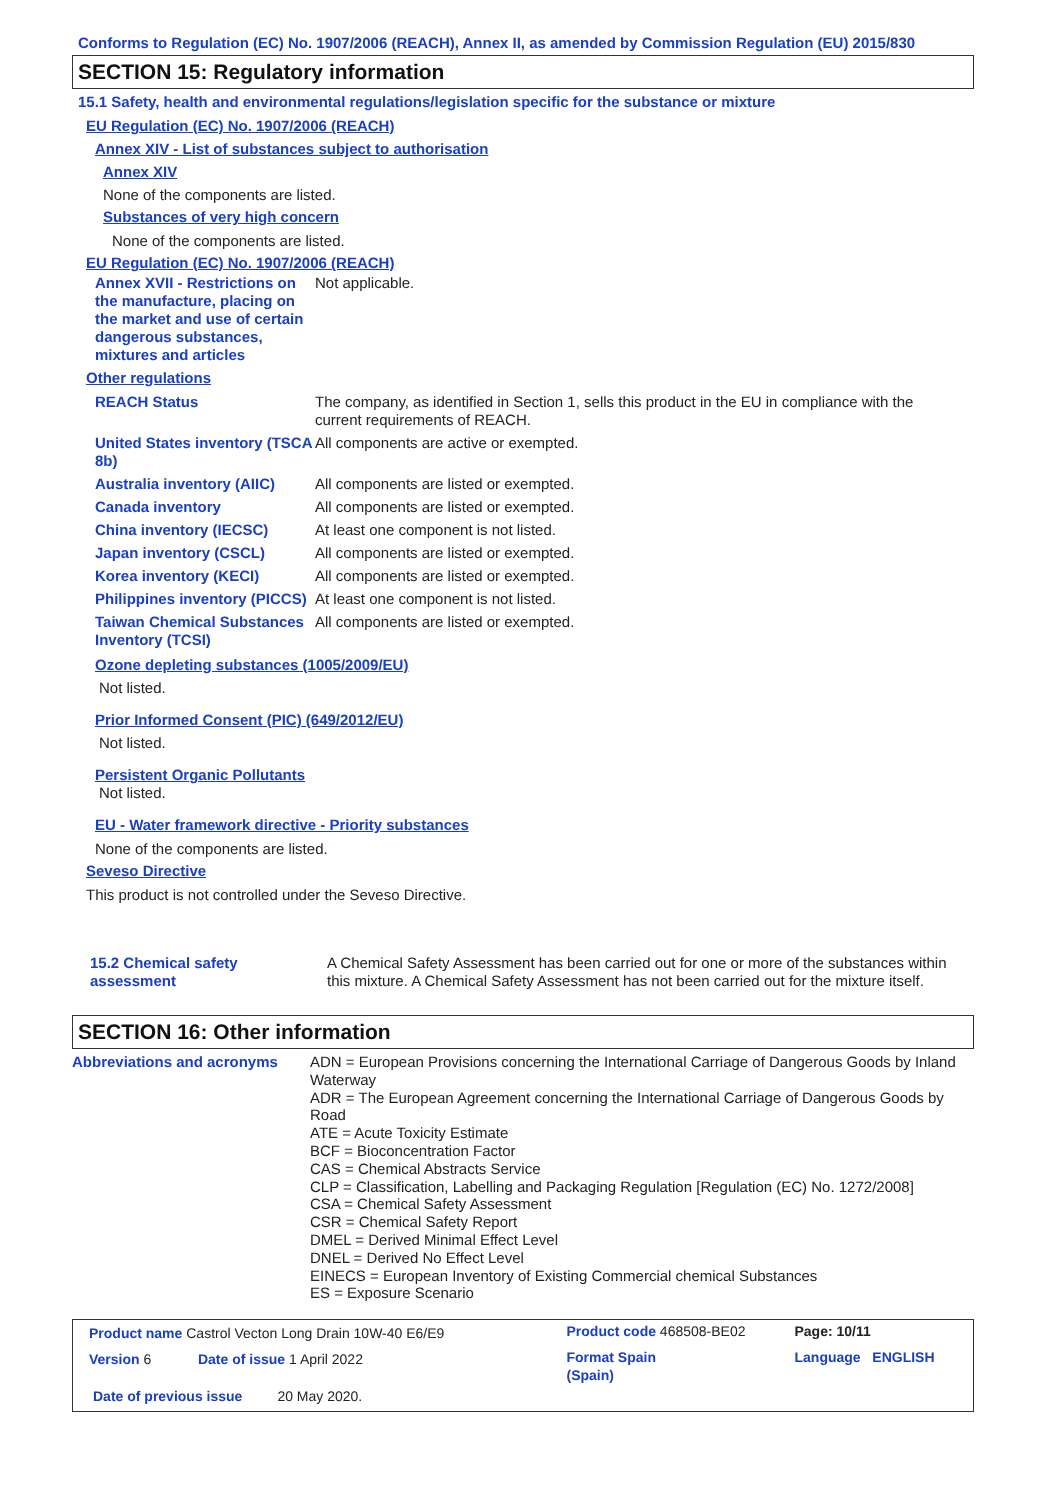Conforms to Regulation (EC) No. 1907/2006 (REACH), Annex II, as amended by Commission Regulation (EU) 2015/830
SECTION 15: Regulatory information
15.1 Safety, health and environmental regulations/legislation specific for the substance or mixture
EU Regulation (EC) No. 1907/2006 (REACH)
Annex XIV - List of substances subject to authorisation
Annex XIV
None of the components are listed.
Substances of very high concern
None of the components are listed.
EU Regulation (EC) No. 1907/2006 (REACH)
| Annex XVII - Restrictions on the manufacture, placing on the market and use of certain dangerous substances, mixtures and articles | Not applicable. |
Other regulations
| REACH Status | The company, as identified in Section 1, sells this product in the EU in compliance with the current requirements of REACH. |
| United States inventory (TSCA 8b) | All components are active or exempted. |
| Australia inventory (AIIC) | All components are listed or exempted. |
| Canada inventory | All components are listed or exempted. |
| China inventory (IECSC) | At least one component is not listed. |
| Japan inventory (CSCL) | All components are listed or exempted. |
| Korea inventory (KECI) | All components are listed or exempted. |
| Philippines inventory (PICCS) | At least one component is not listed. |
| Taiwan Chemical Substances Inventory (TCSI) | All components are listed or exempted. |
Ozone depleting substances (1005/2009/EU)
Not listed.
Prior Informed Consent (PIC) (649/2012/EU)
Not listed.
Persistent Organic Pollutants
Not listed.
EU - Water framework directive - Priority substances
None of the components are listed.
Seveso Directive
This product is not controlled under the Seveso Directive.
| 15.2 Chemical safety assessment | A Chemical Safety Assessment has been carried out for one or more of the substances within this mixture. A Chemical Safety Assessment has not been carried out for the mixture itself. |
SECTION 16: Other information
| Abbreviations and acronyms | ADN = European Provisions concerning the International Carriage of Dangerous Goods by Inland Waterway ADR = The European Agreement concerning the International Carriage of Dangerous Goods by Road ATE = Acute Toxicity Estimate BCF = Bioconcentration Factor CAS = Chemical Abstracts Service CLP = Classification, Labelling and Packaging Regulation [Regulation (EC) No. 1272/2008] CSA = Chemical Safety Assessment CSR = Chemical Safety Report DMEL = Derived Minimal Effect Level DNEL = Derived No Effect Level EINECS = European Inventory of Existing Commercial chemical Substances ES = Exposure Scenario |
| Product name Castrol Vecton Long Drain 10W-40 E6/E9 | Product code 468508-BE02 | | Page: 10/11 |
| Version 6 Date of issue 1 April 2022 | Format Spain (Spain) | | Language ENGLISH |
| Date of previous issue 20 May 2020. | | | |